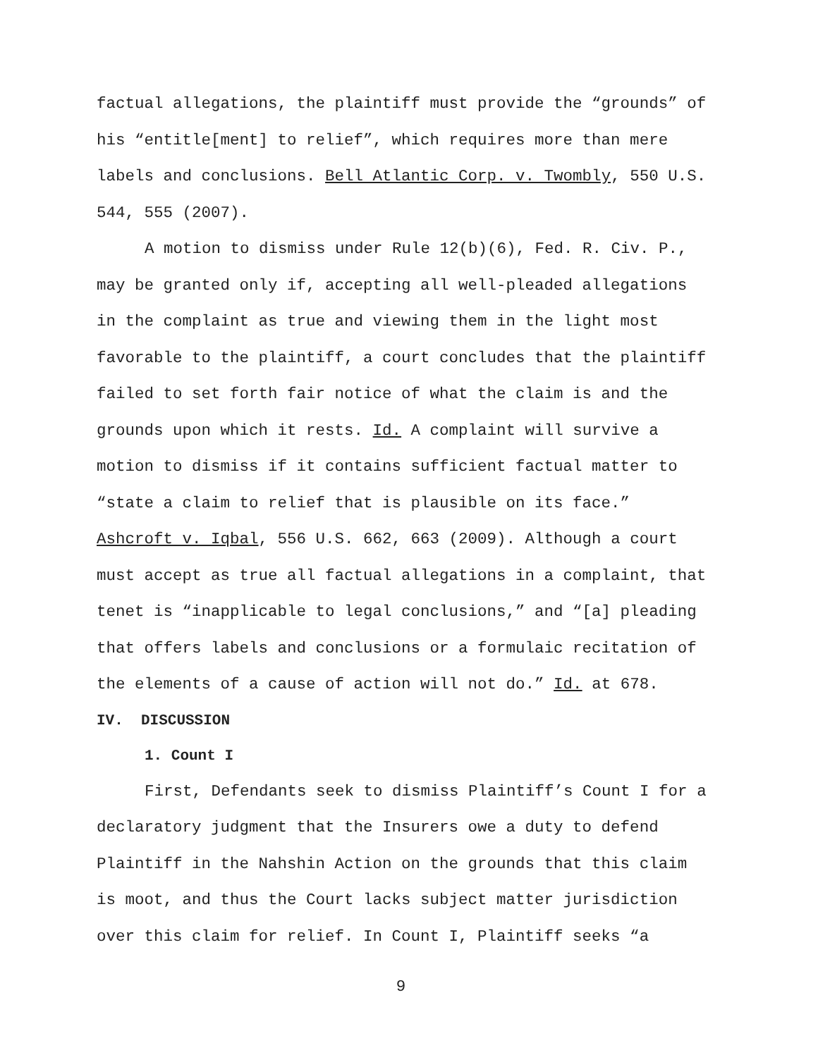factual allegations, the plaintiff must provide the “grounds” of his “entitle[ment] to relief”, which requires more than mere labels and conclusions. Bell Atlantic Corp. v. Twombly, 550 U.S. 544, 555 (2007).
A motion to dismiss under Rule 12(b)(6), Fed. R. Civ. P., may be granted only if, accepting all well-pleaded allegations in the complaint as true and viewing them in the light most favorable to the plaintiff, a court concludes that the plaintiff failed to set forth fair notice of what the claim is and the grounds upon which it rests. Id. A complaint will survive a motion to dismiss if it contains sufficient factual matter to “state a claim to relief that is plausible on its face.” Ashcroft v. Iqbal, 556 U.S. 662, 663 (2009). Although a court must accept as true all factual allegations in a complaint, that tenet is “inapplicable to legal conclusions,” and “[a] pleading that offers labels and conclusions or a formulaic recitation of the elements of a cause of action will not do.” Id. at 678.
IV. DISCUSSION
1. Count I
First, Defendants seek to dismiss Plaintiff’s Count I for a declaratory judgment that the Insurers owe a duty to defend Plaintiff in the Nahshin Action on the grounds that this claim is moot, and thus the Court lacks subject matter jurisdiction over this claim for relief. In Count I, Plaintiff seeks “a
9